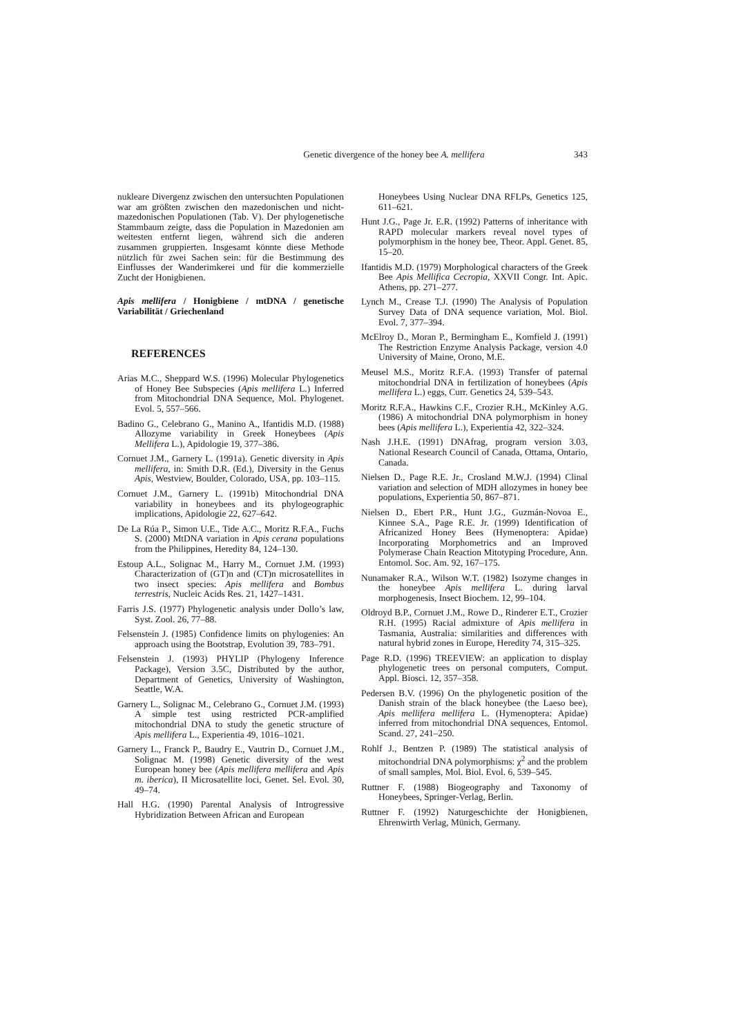Genetic divergence of the honey bee A. mellifera
343
nukleare Divergenz zwischen den untersuchten Populationen war am größten zwischen den mazedonischen und nicht-mazedonischen Populationen (Tab. V). Der phylogenetische Stammbaum zeigte, dass die Population in Mazedonien am weitesten entfernt liegen, während sich die anderen zusammen gruppierten. Insgesamt könnte diese Methode nützlich für zwei Sachen sein: für die Bestimmung des Einflusses der Wanderimkerei und für die kommerzielle Zucht der Honigbienen.
Apis mellifera / Honigbiene / mtDNA / genetische Variabilität / Griechenland
REFERENCES
Arias M.C., Sheppard W.S. (1996) Molecular Phylogenetics of Honey Bee Subspecies (Apis mellifera L.) Inferred from Mitochondrial DNA Sequence, Mol. Phylogenet. Evol. 5, 557–566.
Badino G., Celebrano G., Manino A., Ifantidis M.D. (1988) Allozyme variability in Greek Honeybees (Apis Mellifera L.), Apidologie 19, 377–386.
Cornuet J.M., Garnery L. (1991a). Genetic diversity in Apis mellifera, in: Smith D.R. (Ed.), Diversity in the Genus Apis, Westview, Boulder, Colorado, USA, pp. 103–115.
Cornuet J.M., Garnery L. (1991b) Mitochondrial DNA variability in honeybees and its phylogeographic implications, Apidologie 22, 627–642.
De La Rúa P., Simon U.E., Tide A.C., Moritz R.F.A., Fuchs S. (2000) MtDNA variation in Apis cerana populations from the Philippines, Heredity 84, 124–130.
Estoup A.L., Solignac M., Harry M., Cornuet J.M. (1993) Characterization of (GT)n and (CT)n microsatellites in two insect species: Apis mellifera and Bombus terrestris, Nucleic Acids Res. 21, 1427–1431.
Farris J.S. (1977) Phylogenetic analysis under Dollo’s law, Syst. Zool. 26, 77–88.
Felsenstein J. (1985) Confidence limits on phylogenies: An approach using the Bootstrap, Evolution 39, 783–791.
Felsenstein J. (1993) PHYLIP (Phylogeny Inference Package), Version 3.5C, Distributed by the author, Department of Genetics, University of Washington, Seattle, W.A.
Garnery L., Solignac M., Celebrano G., Cornuet J.M. (1993) A simple test using restricted PCR-amplified mitochondrial DNA to study the genetic structure of Apis mellifera L., Experientia 49, 1016–1021.
Garnery L., Franck P., Baudry E., Vautrin D., Cornuet J.M., Solignac M. (1998) Genetic diversity of the west European honey bee (Apis mellifera mellifera and Apis m. iberica), II Microsatellite loci, Genet. Sel. Evol. 30, 49–74.
Hall H.G. (1990) Parental Analysis of Introgressive Hybridization Between African and European
Honeybees Using Nuclear DNA RFLPs, Genetics 125, 611–621.
Hunt J.G., Page Jr. E.R. (1992) Patterns of inheritance with RAPD molecular markers reveal novel types of polymorphism in the honey bee, Theor. Appl. Genet. 85, 15–20.
Ifantidis M.D. (1979) Morphological characters of the Greek Bee Apis Mellifica Cecropia, XXVII Congr. Int. Apic. Athens, pp. 271–277.
Lynch M., Crease T.J. (1990) The Analysis of Population Survey Data of DNA sequence variation, Mol. Biol. Evol. 7, 377–394.
McElroy D., Moran P., Bermingham E., Komfield J. (1991) The Restriction Enzyme Analysis Package, version 4.0 University of Maine, Orono, M.E.
Meusel M.S., Moritz R.F.A. (1993) Transfer of paternal mitochondrial DNA in fertilization of honeybees (Apis mellifera L.) eggs, Curr. Genetics 24, 539–543.
Moritz R.F.A., Hawkins C.F., Crozier R.H., McKinley A.G. (1986) A mitochondrial DNA polymorphism in honey bees (Apis mellifera L.), Experientia 42, 322–324.
Nash J.H.E. (1991) DNAfrag, program version 3.03, National Research Council of Canada, Ottama, Ontario, Canada.
Nielsen D., Page R.E. Jr., Crosland M.W.J. (1994) Clinal variation and selection of MDH allozymes in honey bee populations, Experientia 50, 867–871.
Nielsen D., Ebert P.R., Hunt J.G., Guzmán-Novoa E., Kinnee S.A., Page R.E. Jr. (1999) Identification of Africanized Honey Bees (Hymenoptera: Apidae) Incorporating Morphometrics and an Improved Polymerase Chain Reaction Mitotyping Procedure, Ann. Entomol. Soc. Am. 92, 167–175.
Nunamaker R.A., Wilson W.T. (1982) Isozyme changes in the honeybee Apis mellifera L. during larval morphogenesis, Insect Biochem. 12, 99–104.
Oldroyd B.P., Cornuet J.M., Rowe D., Rinderer E.T., Crozier R.H. (1995) Racial admixture of Apis mellifera in Tasmania, Australia: similarities and differences with natural hybrid zones in Europe, Heredity 74, 315–325.
Page R.D. (1996) TREEVIEW: an application to display phylogenetic trees on personal computers, Comput. Appl. Biosci. 12, 357–358.
Pedersen B.V. (1996) On the phylogenetic position of the Danish strain of the black honeybee (the Laeso bee), Apis mellifera mellifera L. (Hymenoptera: Apidae) inferred from mitochondrial DNA sequences, Entomol. Scand. 27, 241–250.
Rohlf J., Bentzen P. (1989) The statistical analysis of mitochondrial DNA polymorphisms: χ<sup>2</sup> and the problem of small samples, Mol. Biol. Evol. 6, 539–545.
Ruttner F. (1988) Biogeography and Taxonomy of Honeybees, Springer-Verlag, Berlin.
Ruttner F. (1992) Naturgeschichte der Honigbienen, Ehrenwirth Verlag, Münich, Germany.